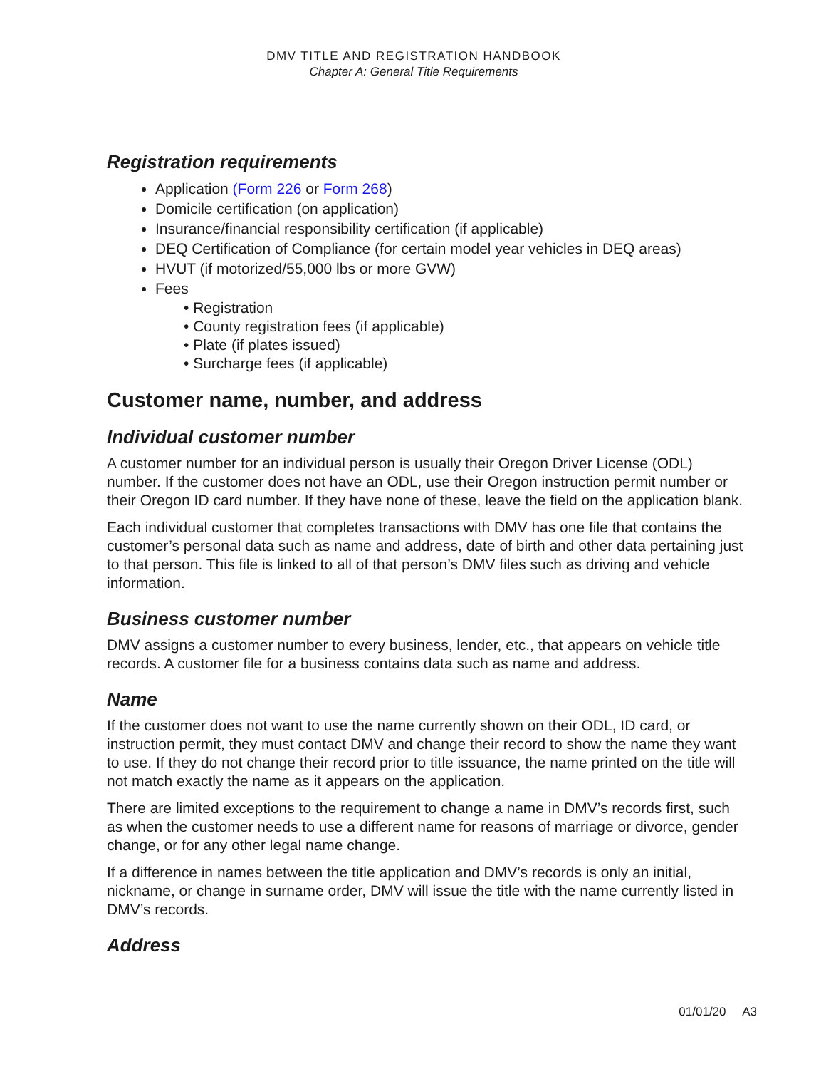DMV TITLE AND REGISTRATION HANDBOOK
Chapter A: General Title Requirements
Registration requirements
Application (Form 226 or Form 268)
Domicile certification (on application)
Insurance/financial responsibility certification (if applicable)
DEQ Certification of Compliance (for certain model year vehicles in DEQ areas)
HVUT (if motorized/55,000 lbs or more GVW)
Fees
• Registration
• County registration fees (if applicable)
• Plate (if plates issued)
• Surcharge fees (if applicable)
Customer name, number, and address
Individual customer number
A customer number for an individual person is usually their Oregon Driver License (ODL) number. If the customer does not have an ODL, use their Oregon instruction permit number or their Oregon ID card number. If they have none of these, leave the field on the application blank.
Each individual customer that completes transactions with DMV has one file that contains the customer’s personal data such as name and address, date of birth and other data pertaining just to that person. This file is linked to all of that person’s DMV files such as driving and vehicle information.
Business customer number
DMV assigns a customer number to every business, lender, etc., that appears on vehicle title records. A customer file for a business contains data such as name and address.
Name
If the customer does not want to use the name currently shown on their ODL, ID card, or instruction permit, they must contact DMV and change their record to show the name they want to use. If they do not change their record prior to title issuance, the name printed on the title will not match exactly the name as it appears on the application.
There are limited exceptions to the requirement to change a name in DMV’s records first, such as when the customer needs to use a different name for reasons of marriage or divorce, gender change, or for any other legal name change.
If a difference in names between the title application and DMV’s records is only an initial, nickname, or change in surname order, DMV will issue the title with the name currently listed in DMV’s records.
Address
01/01/20 A3